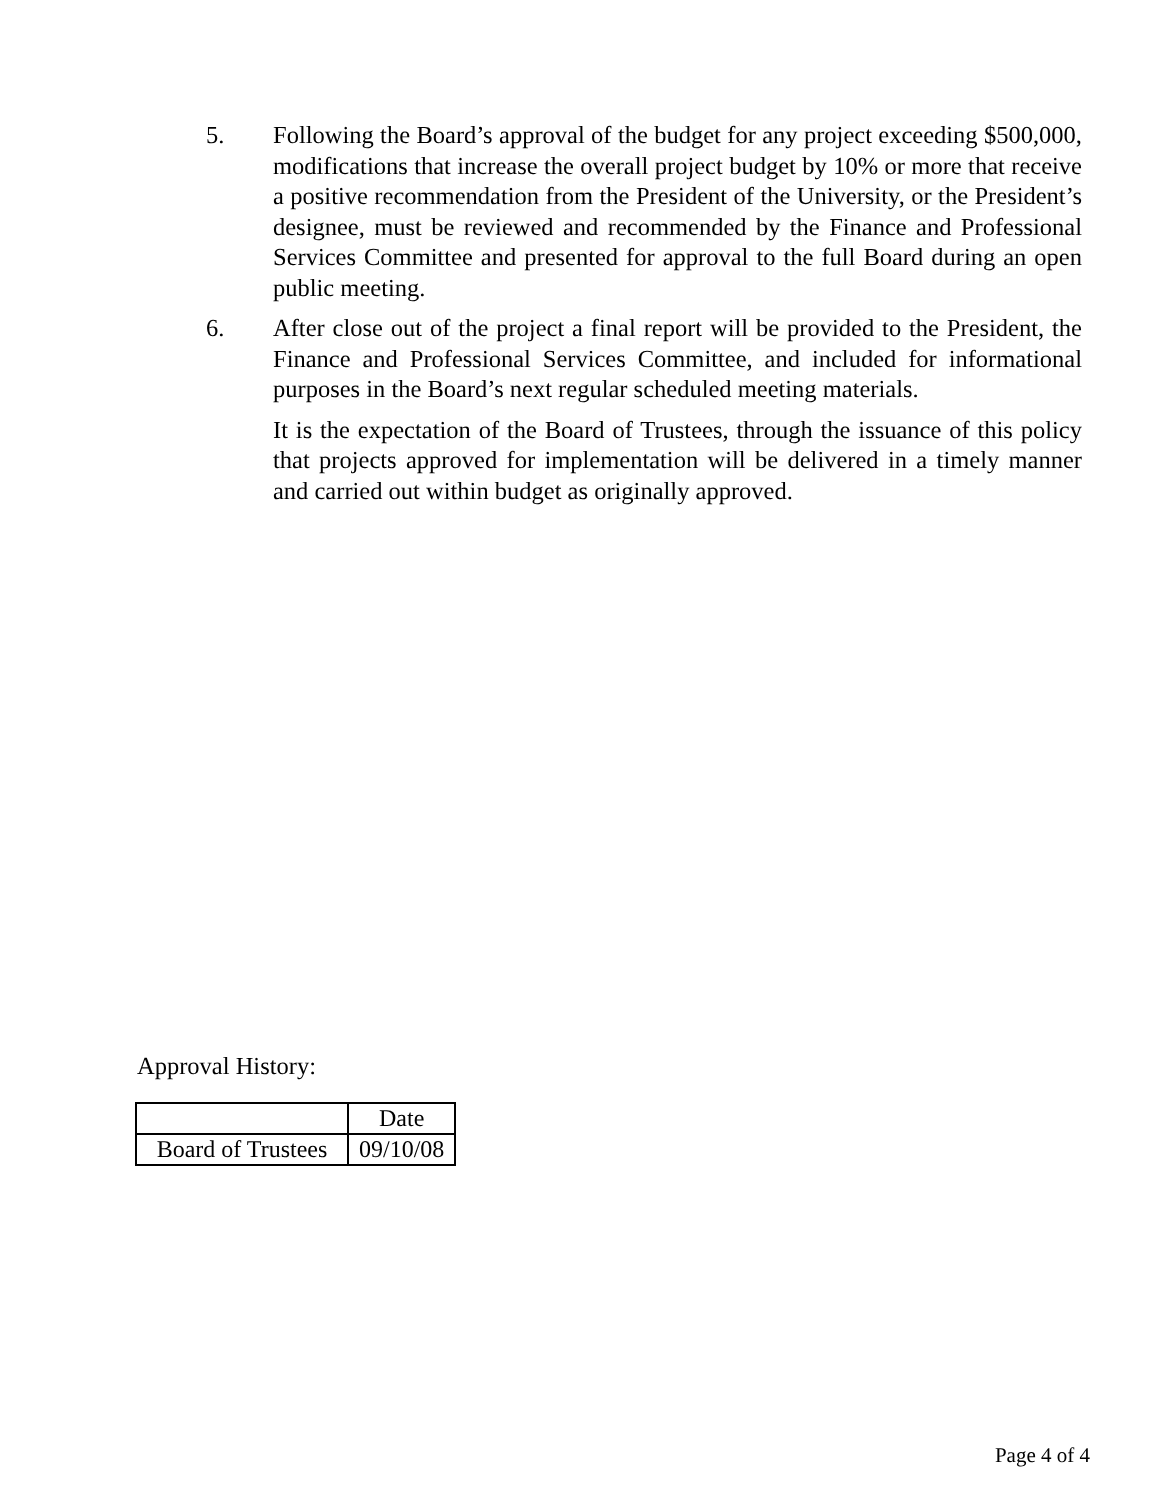5. Following the Board’s approval of the budget for any project exceeding $500,000, modifications that increase the overall project budget by 10% or more that receive a positive recommendation from the President of the University, or the President’s designee, must be reviewed and recommended by the Finance and Professional Services Committee and presented for approval to the full Board during an open public meeting.
6. After close out of the project a final report will be provided to the President, the Finance and Professional Services Committee, and included for informational purposes in the Board’s next regular scheduled meeting materials.
It is the expectation of the Board of Trustees, through the issuance of this policy that projects approved for implementation will be delivered in a timely manner and carried out within budget as originally approved.
Approval History:
| | Date |
| Board of Trustees | 09/10/08 |
Page 4 of 4